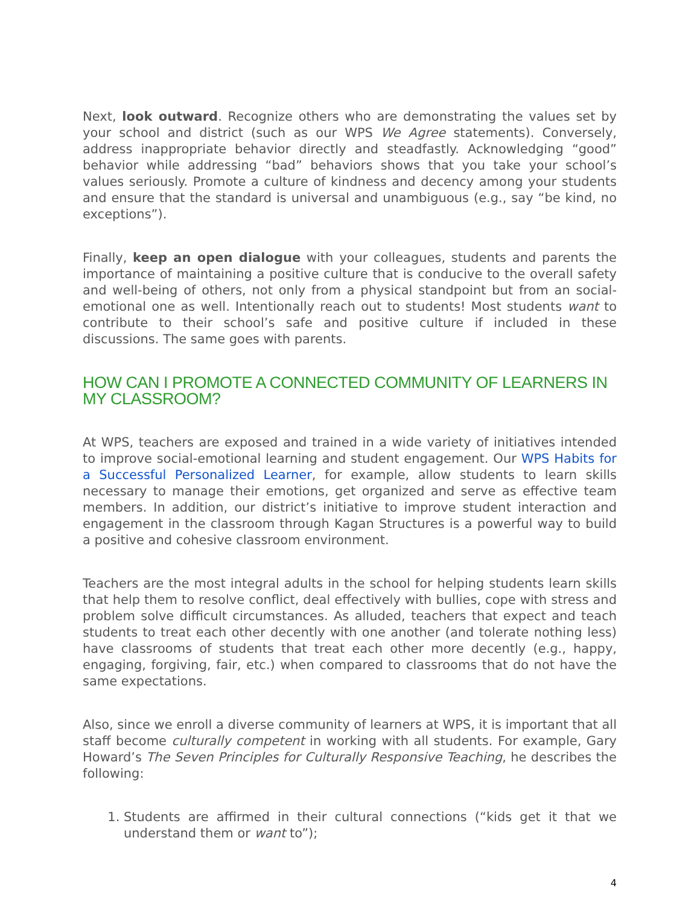Next, look outward. Recognize others who are demonstrating the values set by your school and district (such as our WPS We Agree statements). Conversely, address inappropriate behavior directly and steadfastly. Acknowledging “good” behavior while addressing “bad” behaviors shows that you take your school’s values seriously. Promote a culture of kindness and decency among your students and ensure that the standard is universal and unambiguous (e.g., say “be kind, no exceptions”).
Finally, keep an open dialogue with your colleagues, students and parents the importance of maintaining a positive culture that is conducive to the overall safety and well-being of others, not only from a physical standpoint but from an social-emotional one as well. Intentionally reach out to students! Most students want to contribute to their school’s safe and positive culture if included in these discussions. The same goes with parents.
HOW CAN I PROMOTE A CONNECTED COMMUNITY OF LEARNERS IN MY CLASSROOM?
At WPS, teachers are exposed and trained in a wide variety of initiatives intended to improve social-emotional learning and student engagement. Our WPS Habits for a Successful Personalized Learner, for example, allow students to learn skills necessary to manage their emotions, get organized and serve as effective team members. In addition, our district’s initiative to improve student interaction and engagement in the classroom through Kagan Structures is a powerful way to build a positive and cohesive classroom environment.
Teachers are the most integral adults in the school for helping students learn skills that help them to resolve conflict, deal effectively with bullies, cope with stress and problem solve difficult circumstances. As alluded, teachers that expect and teach students to treat each other decently with one another (and tolerate nothing less) have classrooms of students that treat each other more decently (e.g., happy, engaging, forgiving, fair, etc.) when compared to classrooms that do not have the same expectations.
Also, since we enroll a diverse community of learners at WPS, it is important that all staff become culturally competent in working with all students. For example, Gary Howard’s The Seven Principles for Culturally Responsive Teaching, he describes the following:
1. Students are affirmed in their cultural connections (“kids get it that we understand them or want to”);
4